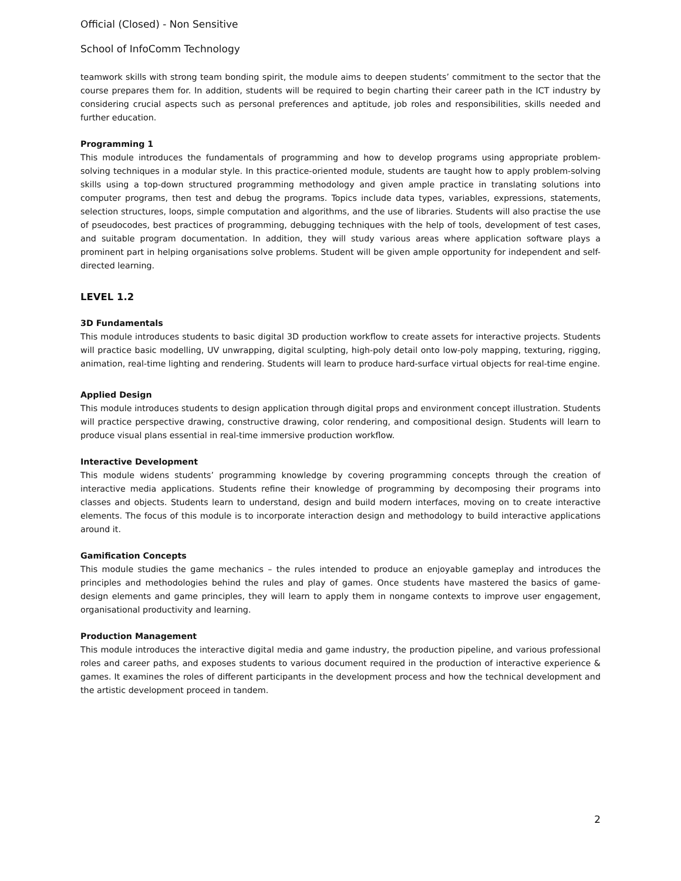Official (Closed) - Non Sensitive
School of InfoComm Technology
teamwork skills with strong team bonding spirit, the module aims to deepen students’ commitment to the sector that the course prepares them for. In addition, students will be required to begin charting their career path in the ICT industry by considering crucial aspects such as personal preferences and aptitude, job roles and responsibilities, skills needed and further education.
Programming 1
This module introduces the fundamentals of programming and how to develop programs using appropriate problem-solving techniques in a modular style. In this practice-oriented module, students are taught how to apply problem-solving skills using a top-down structured programming methodology and given ample practice in translating solutions into computer programs, then test and debug the programs. Topics include data types, variables, expressions, statements, selection structures, loops, simple computation and algorithms, and the use of libraries. Students will also practise the use of pseudocodes, best practices of programming, debugging techniques with the help of tools, development of test cases, and suitable program documentation. In addition, they will study various areas where application software plays a prominent part in helping organisations solve problems. Student will be given ample opportunity for independent and self-directed learning.
LEVEL 1.2
3D Fundamentals
This module introduces students to basic digital 3D production workflow to create assets for interactive projects. Students will practice basic modelling, UV unwrapping, digital sculpting, high-poly detail onto low-poly mapping, texturing, rigging, animation, real-time lighting and rendering. Students will learn to produce hard-surface virtual objects for real-time engine.
Applied Design
This module introduces students to design application through digital props and environment concept illustration. Students will practice perspective drawing, constructive drawing, color rendering, and compositional design. Students will learn to produce visual plans essential in real-time immersive production workflow.
Interactive Development
This module widens students’ programming knowledge by covering programming concepts through the creation of interactive media applications. Students refine their knowledge of programming by decomposing their programs into classes and objects. Students learn to understand, design and build modern interfaces, moving on to create interactive elements. The focus of this module is to incorporate interaction design and methodology to build interactive applications around it.
Gamification Concepts
This module studies the game mechanics – the rules intended to produce an enjoyable gameplay and introduces the principles and methodologies behind the rules and play of games. Once students have mastered the basics of game-design elements and game principles, they will learn to apply them in nongame contexts to improve user engagement, organisational productivity and learning.
Production Management
This module introduces the interactive digital media and game industry, the production pipeline, and various professional roles and career paths, and exposes students to various document required in the production of interactive experience & games. It examines the roles of different participants in the development process and how the technical development and the artistic development proceed in tandem.
2